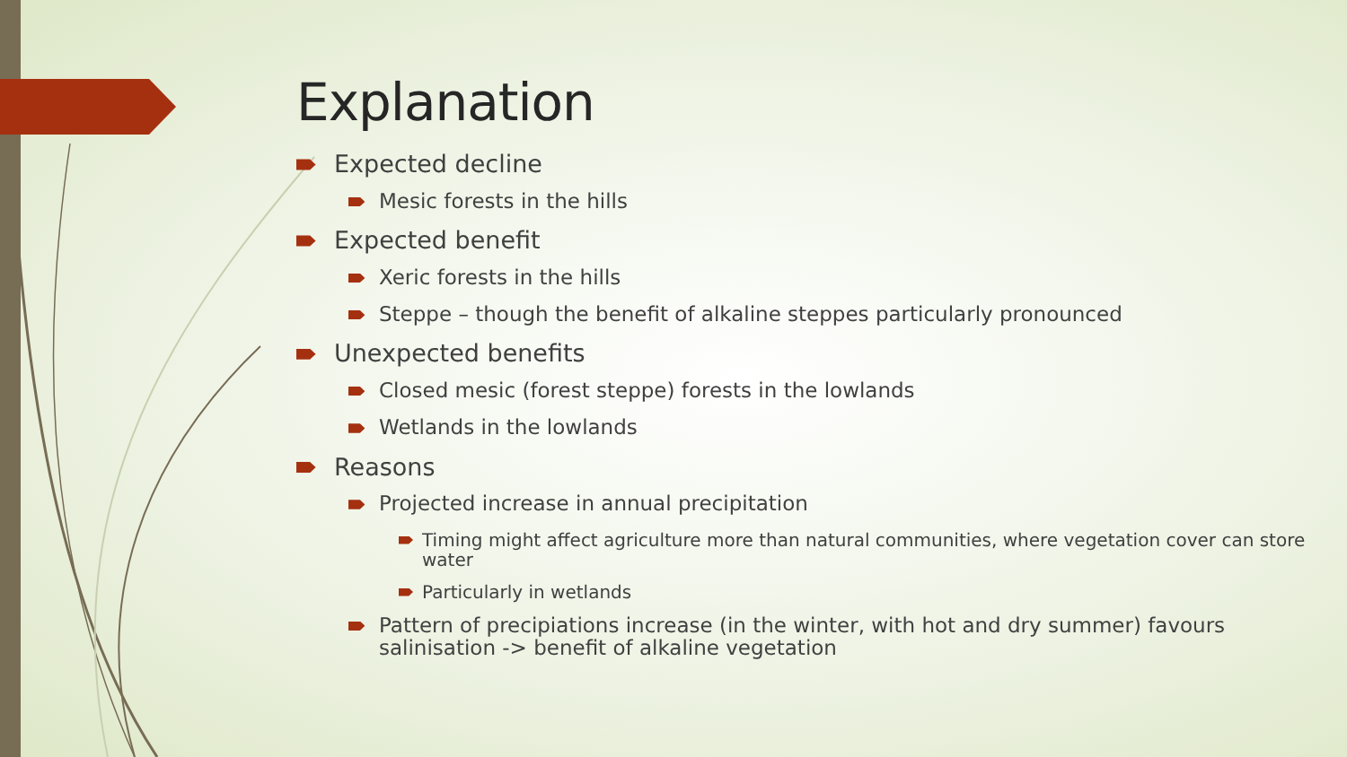Explanation
Expected decline
Mesic forests in the hills
Expected benefit
Xeric forests in the hills
Steppe – though the benefit of alkaline steppes particularly pronounced
Unexpected benefits
Closed mesic (forest steppe) forests in the lowlands
Wetlands in the lowlands
Reasons
Projected increase in annual precipitation
Timing might affect agriculture more than natural communities, where vegetation cover can store water
Particularly in wetlands
Pattern of precipiations increase (in the winter, with hot and dry summer) favours salinisation -> benefit of alkaline vegetation